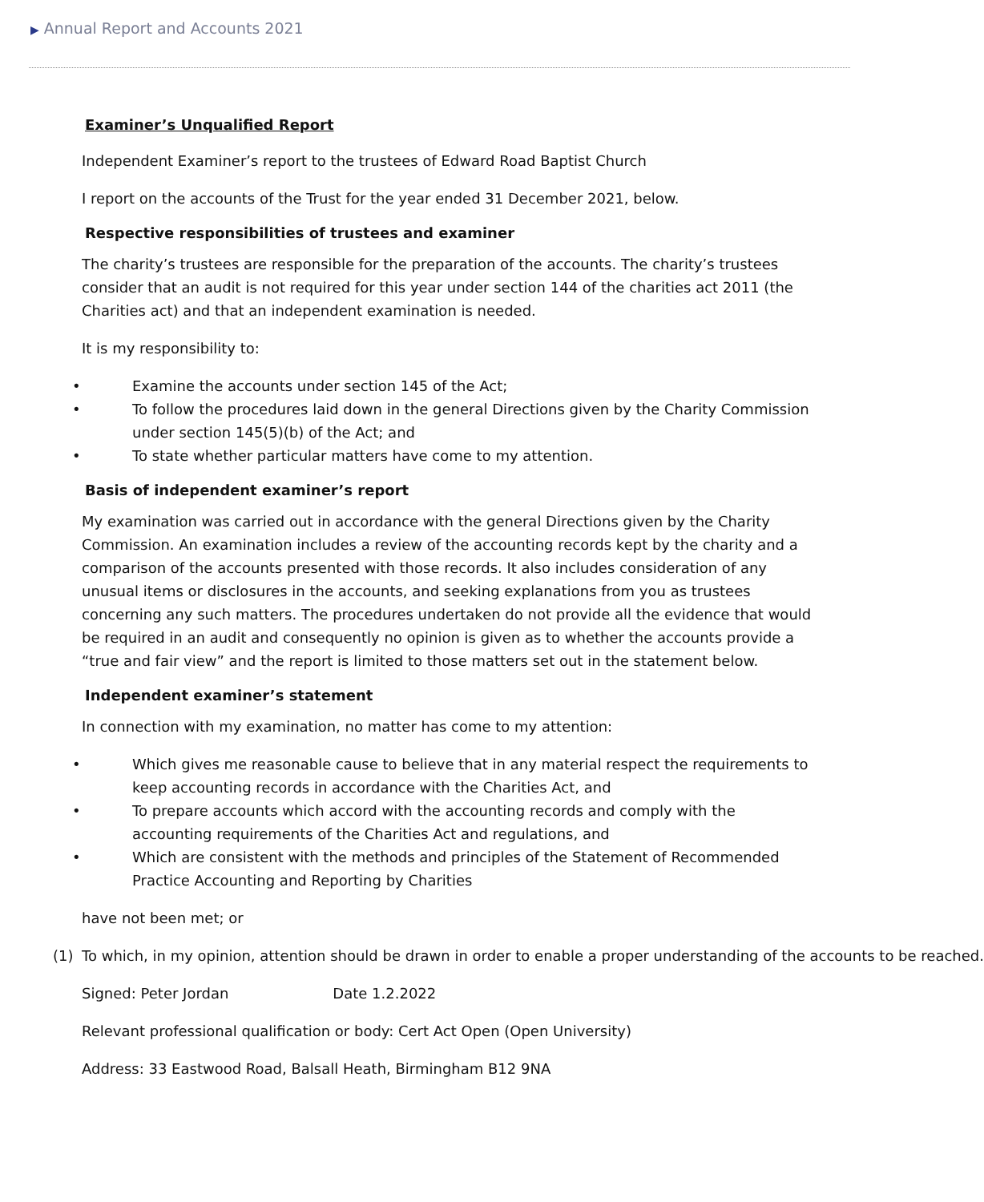▶ Annual Report and Accounts 2021
Examiner’s Unqualified Report
Independent Examiner’s report to the trustees of Edward Road Baptist Church
I report on the accounts of the Trust for the year ended 31 December 2021, below.
Respective responsibilities of trustees and examiner
The charity’s trustees are responsible for the preparation of the accounts. The charity’s trustees consider that an audit is not required for this year under section 144 of the charities act 2011 (the Charities act) and that an independent examination is needed.
It is my responsibility to:
• Examine the accounts under section 145 of the Act;
• To follow the procedures laid down in the general Directions given by the Charity Commission under section 145(5)(b) of the Act; and
• To state whether particular matters have come to my attention.
Basis of independent examiner’s report
My examination was carried out in accordance with the general Directions given by the Charity Commission. An examination includes a review of the accounting records kept by the charity and a comparison of the accounts presented with those records. It also includes consideration of any unusual items or disclosures in the accounts, and seeking explanations from you as trustees concerning any such matters. The procedures undertaken do not provide all the evidence that would be required in an audit and consequently no opinion is given as to whether the accounts provide a “true and fair view” and the report is limited to those matters set out in the statement below.
Independent examiner’s statement
In connection with my examination, no matter has come to my attention:
• Which gives me reasonable cause to believe that in any material respect the requirements to keep accounting records in accordance with the Charities Act, and
• To prepare accounts which accord with the accounting records and comply with the accounting requirements of the Charities Act and regulations, and
• Which are consistent with the methods and principles of the Statement of Recommended Practice Accounting and Reporting by Charities
have not been met; or
(1) To which, in my opinion, attention should be drawn in order to enable a proper understanding of the accounts to be reached.
Signed: Peter Jordan Date 1.2.2022
Relevant professional qualification or body: Cert Act Open (Open University)
Address: 33 Eastwood Road, Balsall Heath, Birmingham B12 9NA